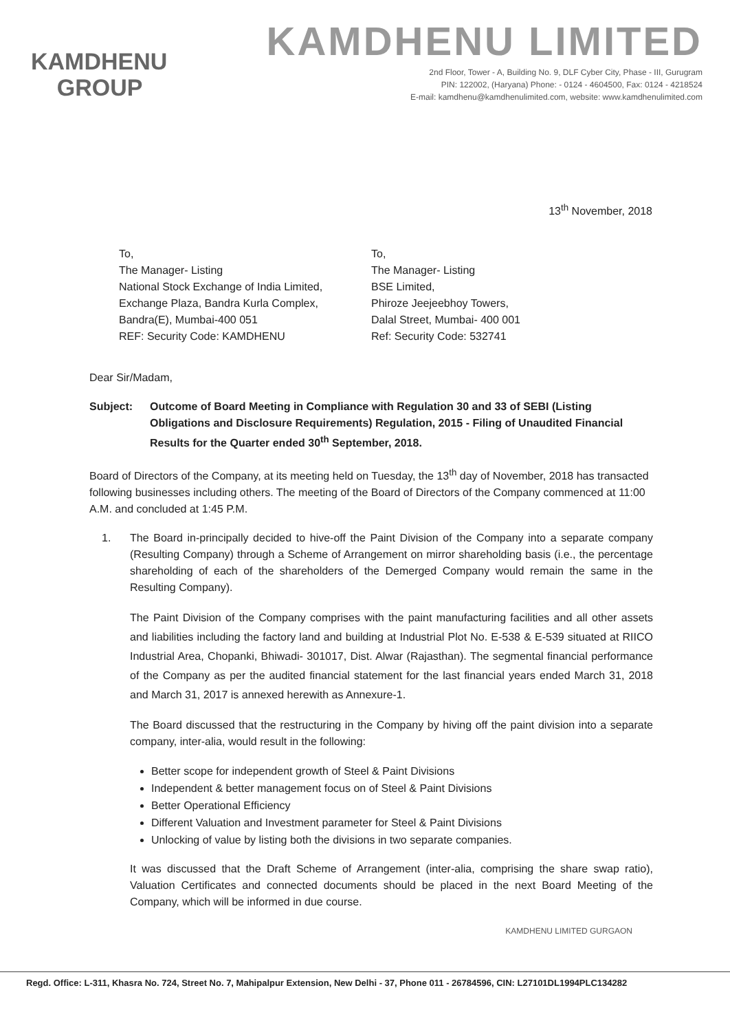KAMDHENU
GROUP
KAMDHENU LIMITED
2nd Floor, Tower - A, Building No. 9, DLF Cyber City, Phase - III, Gurugram
PIN: 122002, (Haryana) Phone: - 0124 - 4604500, Fax: 0124 - 4218524
E-mail: kamdhenu@kamdhenulimited.com, website: www.kamdhenulimited.com
13<sup>th</sup> November, 2018
To,
The Manager- Listing
National Stock Exchange of India Limited,
Exchange Plaza, Bandra Kurla Complex,
Bandra(E), Mumbai-400 051
REF: Security Code: KAMDHENU
To,
The Manager- Listing
BSE Limited,
Phiroze Jeejeebhoy Towers,
Dalal Street, Mumbai- 400 001
Ref: Security Code: 532741
Dear Sir/Madam,
Subject: Outcome of Board Meeting in Compliance with Regulation 30 and 33 of SEBI (Listing Obligations and Disclosure Requirements) Regulation, 2015 - Filing of Unaudited Financial Results for the Quarter ended 30<sup>th</sup> September, 2018.
Board of Directors of the Company, at its meeting held on Tuesday, the 13<sup>th</sup> day of November, 2018 has transacted following businesses including others. The meeting of the Board of Directors of the Company commenced at 11:00 A.M. and concluded at 1:45 P.M.
1. The Board in-principally decided to hive-off the Paint Division of the Company into a separate company (Resulting Company) through a Scheme of Arrangement on mirror shareholding basis (i.e., the percentage shareholding of each of the shareholders of the Demerged Company would remain the same in the Resulting Company).
The Paint Division of the Company comprises with the paint manufacturing facilities and all other assets and liabilities including the factory land and building at Industrial Plot No. E-538 & E-539 situated at RIICO Industrial Area, Chopanki, Bhiwadi- 301017, Dist. Alwar (Rajasthan). The segmental financial performance of the Company as per the audited financial statement for the last financial years ended March 31, 2018 and March 31, 2017 is annexed herewith as Annexure-1.
The Board discussed that the restructuring in the Company by hiving off the paint division into a separate company, inter-alia, would result in the following:
Better scope for independent growth of Steel & Paint Divisions
Independent & better management focus on of Steel & Paint Divisions
Better Operational Efficiency
Different Valuation and Investment parameter for Steel & Paint Divisions
Unlocking of value by listing both the divisions in two separate companies.
It was discussed that the Draft Scheme of Arrangement (inter-alia, comprising the share swap ratio), Valuation Certificates and connected documents should be placed in the next Board Meeting of the Company, which will be informed in due course.
KAMDHENU LIMITED GURGAON
Regd. Office: L-311, Khasra No. 724, Street No. 7, Mahipalpur Extension, New Delhi - 37, Phone 011 - 26784596, CIN: L27101DL1994PLC134282